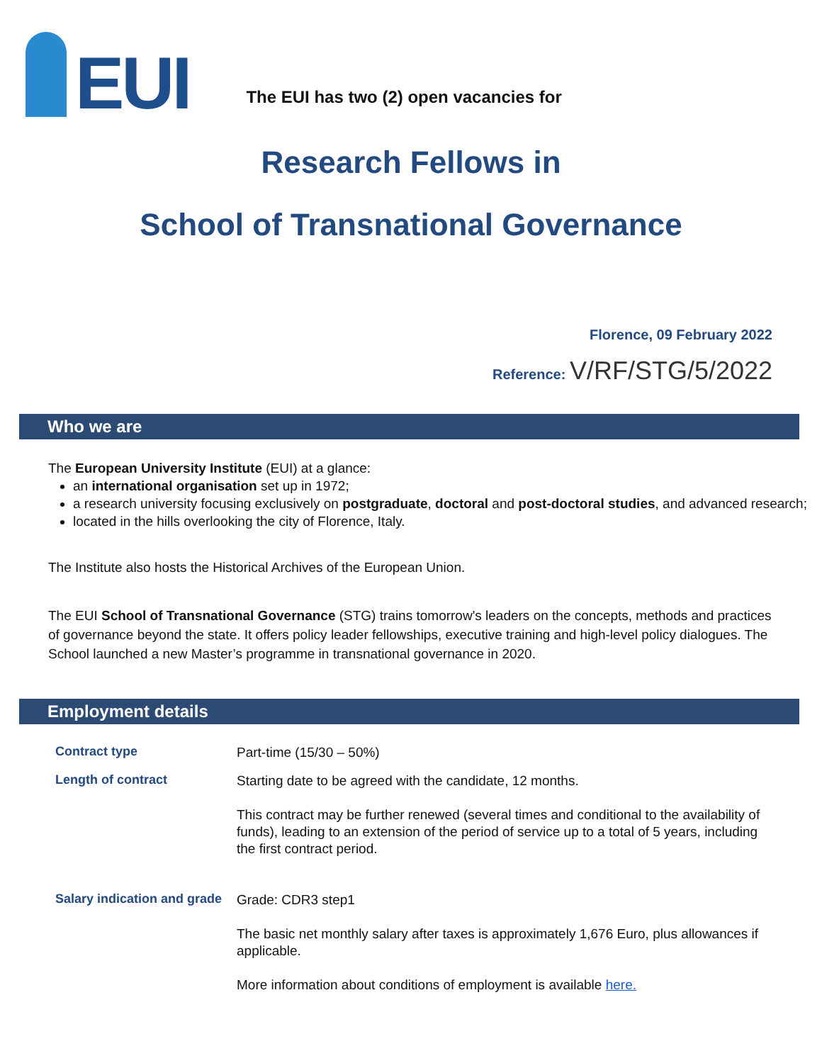EUI
The EUI has two (2) open vacancies for
Research Fellows in
School of Transnational Governance
Florence, 09 February 2022
Reference: V/RF/STG/5/2022
Who we are
The European University Institute (EUI) at a glance:
an international organisation set up in 1972;
a research university focusing exclusively on postgraduate, doctoral and post-doctoral studies, and advanced research;
located in the hills overlooking the city of Florence, Italy.
The Institute also hosts the Historical Archives of the European Union.
The EUI School of Transnational Governance (STG) trains tomorrow's leaders on the concepts, methods and practices of governance beyond the state. It offers policy leader fellowships, executive training and high-level policy dialogues. The School launched a new Master’s programme in transnational governance in 2020.
Employment details
| Contract type | Part-time (15/30 – 50%) |
| Length of contract | Starting date to be agreed with the candidate, 12 months. This contract may be further renewed (several times and conditional to the availability of funds), leading to an extension of the period of service up to a total of 5 years, including the first contract period. |
| Salary indication and grade | Grade: CDR3 step1 The basic net monthly salary after taxes is approximately 1,676 Euro, plus allowances if applicable. More information about conditions of employment is available here. |